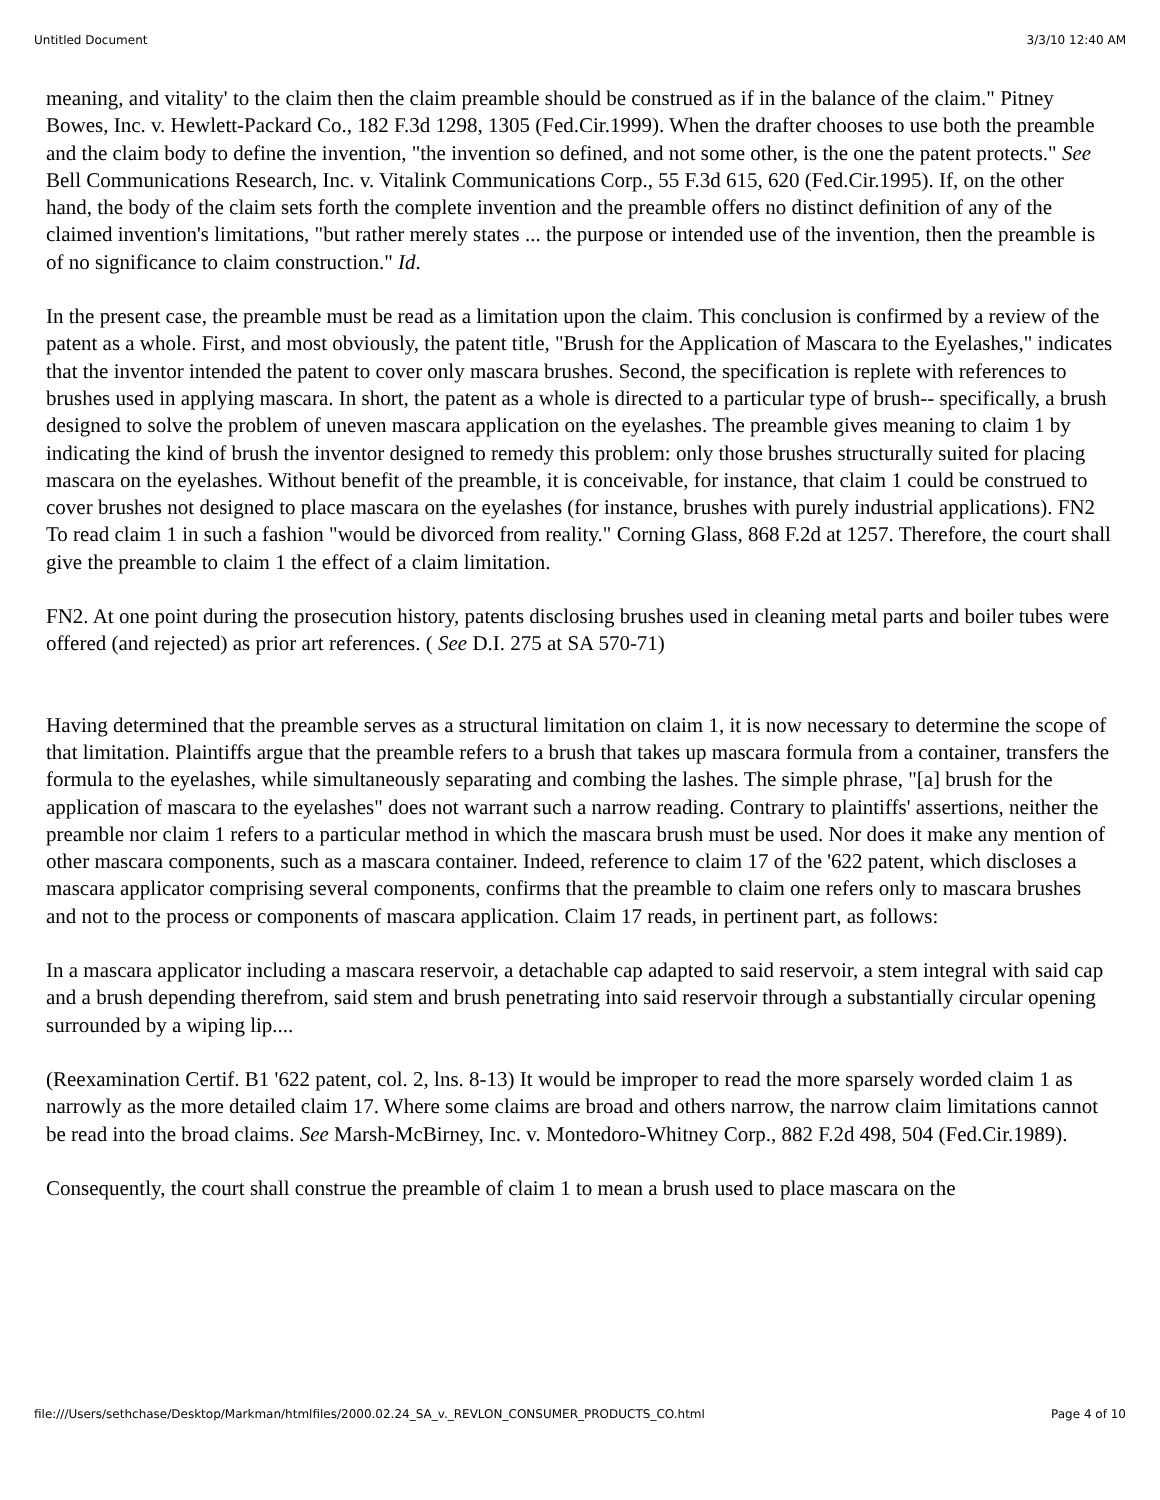Untitled Document 3/3/10 12:40 AM
meaning, and vitality' to the claim then the claim preamble should be construed as if in the balance of the claim." Pitney Bowes, Inc. v. Hewlett-Packard Co., 182 F.3d 1298, 1305 (Fed.Cir.1999). When the drafter chooses to use both the preamble and the claim body to define the invention, "the invention so defined, and not some other, is the one the patent protects." See Bell Communications Research, Inc. v. Vitalink Communications Corp., 55 F.3d 615, 620 (Fed.Cir.1995). If, on the other hand, the body of the claim sets forth the complete invention and the preamble offers no distinct definition of any of the claimed invention's limitations, "but rather merely states ... the purpose or intended use of the invention, then the preamble is of no significance to claim construction." Id.
In the present case, the preamble must be read as a limitation upon the claim. This conclusion is confirmed by a review of the patent as a whole. First, and most obviously, the patent title, "Brush for the Application of Mascara to the Eyelashes," indicates that the inventor intended the patent to cover only mascara brushes. Second, the specification is replete with references to brushes used in applying mascara. In short, the patent as a whole is directed to a particular type of brush-- specifically, a brush designed to solve the problem of uneven mascara application on the eyelashes. The preamble gives meaning to claim 1 by indicating the kind of brush the inventor designed to remedy this problem: only those brushes structurally suited for placing mascara on the eyelashes. Without benefit of the preamble, it is conceivable, for instance, that claim 1 could be construed to cover brushes not designed to place mascara on the eyelashes (for instance, brushes with purely industrial applications). FN2 To read claim 1 in such a fashion "would be divorced from reality." Corning Glass, 868 F.2d at 1257. Therefore, the court shall give the preamble to claim 1 the effect of a claim limitation.
FN2. At one point during the prosecution history, patents disclosing brushes used in cleaning metal parts and boiler tubes were offered (and rejected) as prior art references. ( See D.I. 275 at SA 570-71)
Having determined that the preamble serves as a structural limitation on claim 1, it is now necessary to determine the scope of that limitation. Plaintiffs argue that the preamble refers to a brush that takes up mascara formula from a container, transfers the formula to the eyelashes, while simultaneously separating and combing the lashes. The simple phrase, "[a] brush for the application of mascara to the eyelashes" does not warrant such a narrow reading. Contrary to plaintiffs' assertions, neither the preamble nor claim 1 refers to a particular method in which the mascara brush must be used. Nor does it make any mention of other mascara components, such as a mascara container. Indeed, reference to claim 17 of the '622 patent, which discloses a mascara applicator comprising several components, confirms that the preamble to claim one refers only to mascara brushes and not to the process or components of mascara application. Claim 17 reads, in pertinent part, as follows:
In a mascara applicator including a mascara reservoir, a detachable cap adapted to said reservoir, a stem integral with said cap and a brush depending therefrom, said stem and brush penetrating into said reservoir through a substantially circular opening surrounded by a wiping lip....
(Reexamination Certif. B1 '622 patent, col. 2, lns. 8-13) It would be improper to read the more sparsely worded claim 1 as narrowly as the more detailed claim 17. Where some claims are broad and others narrow, the narrow claim limitations cannot be read into the broad claims. See Marsh-McBirney, Inc. v. Montedoro-Whitney Corp., 882 F.2d 498, 504 (Fed.Cir.1989).
Consequently, the court shall construe the preamble of claim 1 to mean a brush used to place mascara on the
file:///Users/sethchase/Desktop/Markman/htmlfiles/2000.02.24_SA_v._REVLON_CONSUMER_PRODUCTS_CO.html Page 4 of 10